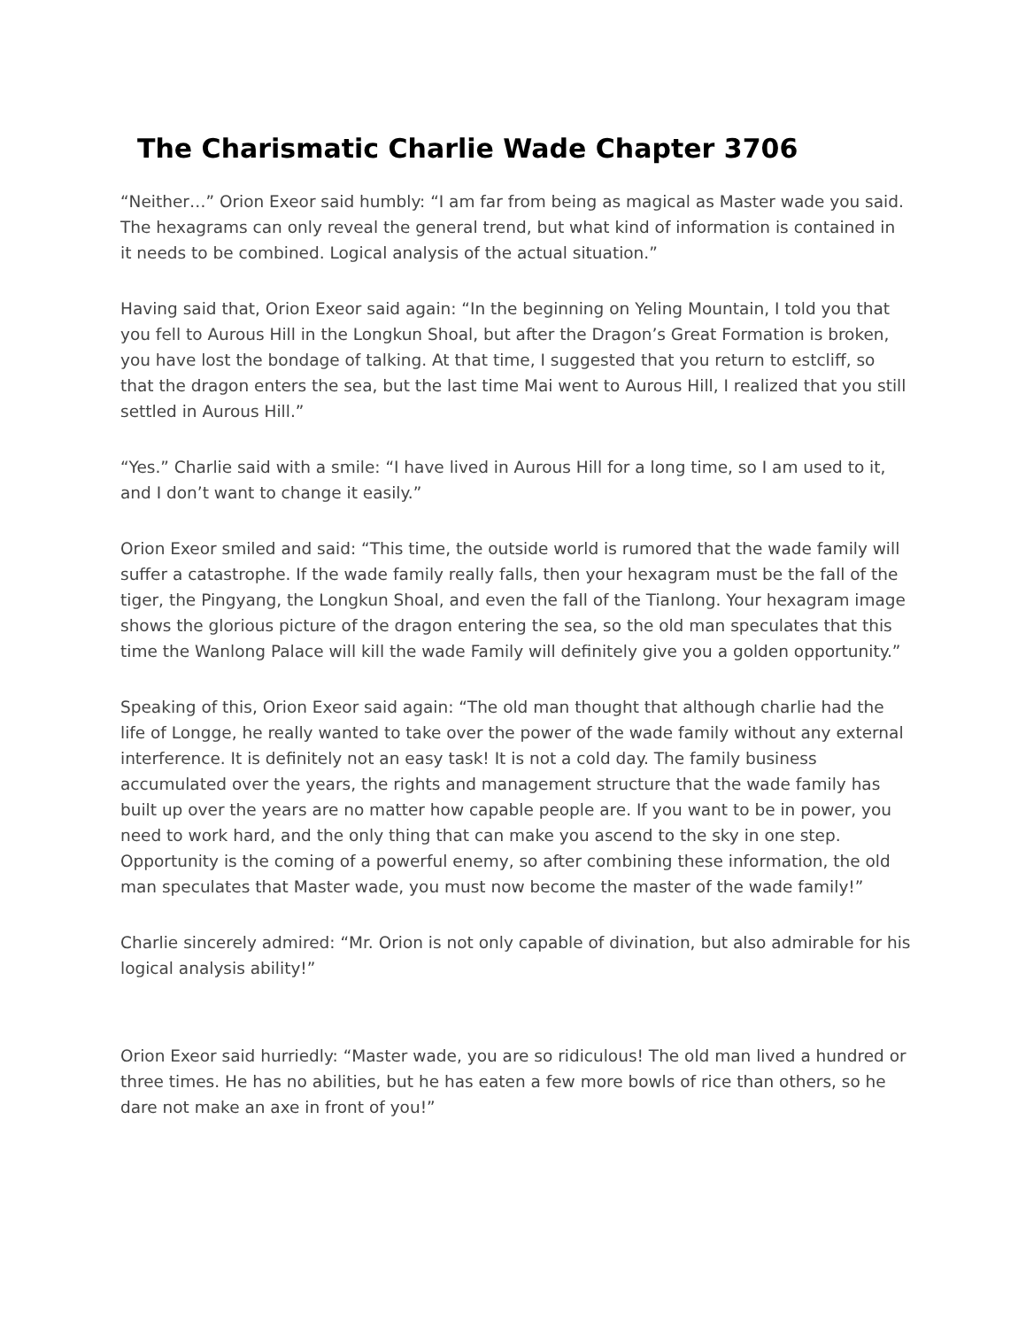The Charismatic Charlie Wade Chapter 3706
“Neither…” Orion Exeor said humbly: “I am far from being as magical as Master wade you said. The hexagrams can only reveal the general trend, but what kind of information is contained in it needs to be combined. Logical analysis of the actual situation.”
Having said that, Orion Exeor said again: “In the beginning on Yeling Mountain, I told you that you fell to Aurous Hill in the Longkun Shoal, but after the Dragon’s Great Formation is broken, you have lost the bondage of talking. At that time, I suggested that you return to estcliff, so that the dragon enters the sea, but the last time Mai went to Aurous Hill, I realized that you still settled in Aurous Hill.”
“Yes.” Charlie said with a smile: “I have lived in Aurous Hill for a long time, so I am used to it, and I don’t want to change it easily.”
Orion Exeor smiled and said: “This time, the outside world is rumored that the wade family will suffer a catastrophe. If the wade family really falls, then your hexagram must be the fall of the tiger, the Pingyang, the Longkun Shoal, and even the fall of the Tianlong. Your hexagram image shows the glorious picture of the dragon entering the sea, so the old man speculates that this time the Wanlong Palace will kill the wade Family will definitely give you a golden opportunity.”
Speaking of this, Orion Exeor said again: “The old man thought that although charlie had the life of Longge, he really wanted to take over the power of the wade family without any external interference. It is definitely not an easy task! It is not a cold day. The family business accumulated over the years, the rights and management structure that the wade family has built up over the years are no matter how capable people are. If you want to be in power, you need to work hard, and the only thing that can make you ascend to the sky in one step. Opportunity is the coming of a powerful enemy, so after combining these information, the old man speculates that Master wade, you must now become the master of the wade family!”
Charlie sincerely admired: “Mr. Orion is not only capable of divination, but also admirable for his logical analysis ability!”
Orion Exeor said hurriedly: “Master wade, you are so ridiculous! The old man lived a hundred or three times. He has no abilities, but he has eaten a few more bowls of rice than others, so he dare not make an axe in front of you!”